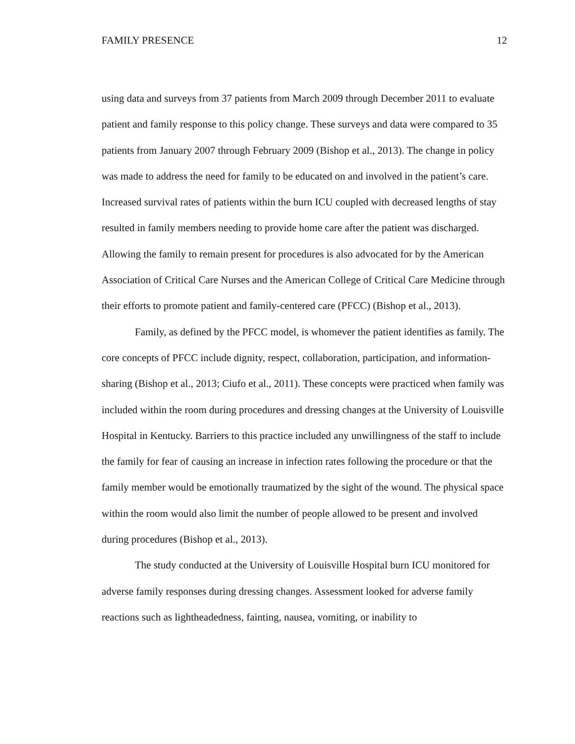FAMILY PRESENCE 12
using data and surveys from 37 patients from March 2009 through December 2011 to evaluate patient and family response to this policy change. These surveys and data were compared to 35 patients from January 2007 through February 2009 (Bishop et al., 2013). The change in policy was made to address the need for family to be educated on and involved in the patient’s care. Increased survival rates of patients within the burn ICU coupled with decreased lengths of stay resulted in family members needing to provide home care after the patient was discharged. Allowing the family to remain present for procedures is also advocated for by the American Association of Critical Care Nurses and the American College of Critical Care Medicine through their efforts to promote patient and family-centered care (PFCC) (Bishop et al., 2013).
Family, as defined by the PFCC model, is whomever the patient identifies as family. The core concepts of PFCC include dignity, respect, collaboration, participation, and information-sharing (Bishop et al., 2013; Ciufo et al., 2011). These concepts were practiced when family was included within the room during procedures and dressing changes at the University of Louisville Hospital in Kentucky. Barriers to this practice included any unwillingness of the staff to include the family for fear of causing an increase in infection rates following the procedure or that the family member would be emotionally traumatized by the sight of the wound. The physical space within the room would also limit the number of people allowed to be present and involved during procedures (Bishop et al., 2013).
The study conducted at the University of Louisville Hospital burn ICU monitored for adverse family responses during dressing changes. Assessment looked for adverse family reactions such as lightheadedness, fainting, nausea, vomiting, or inability to